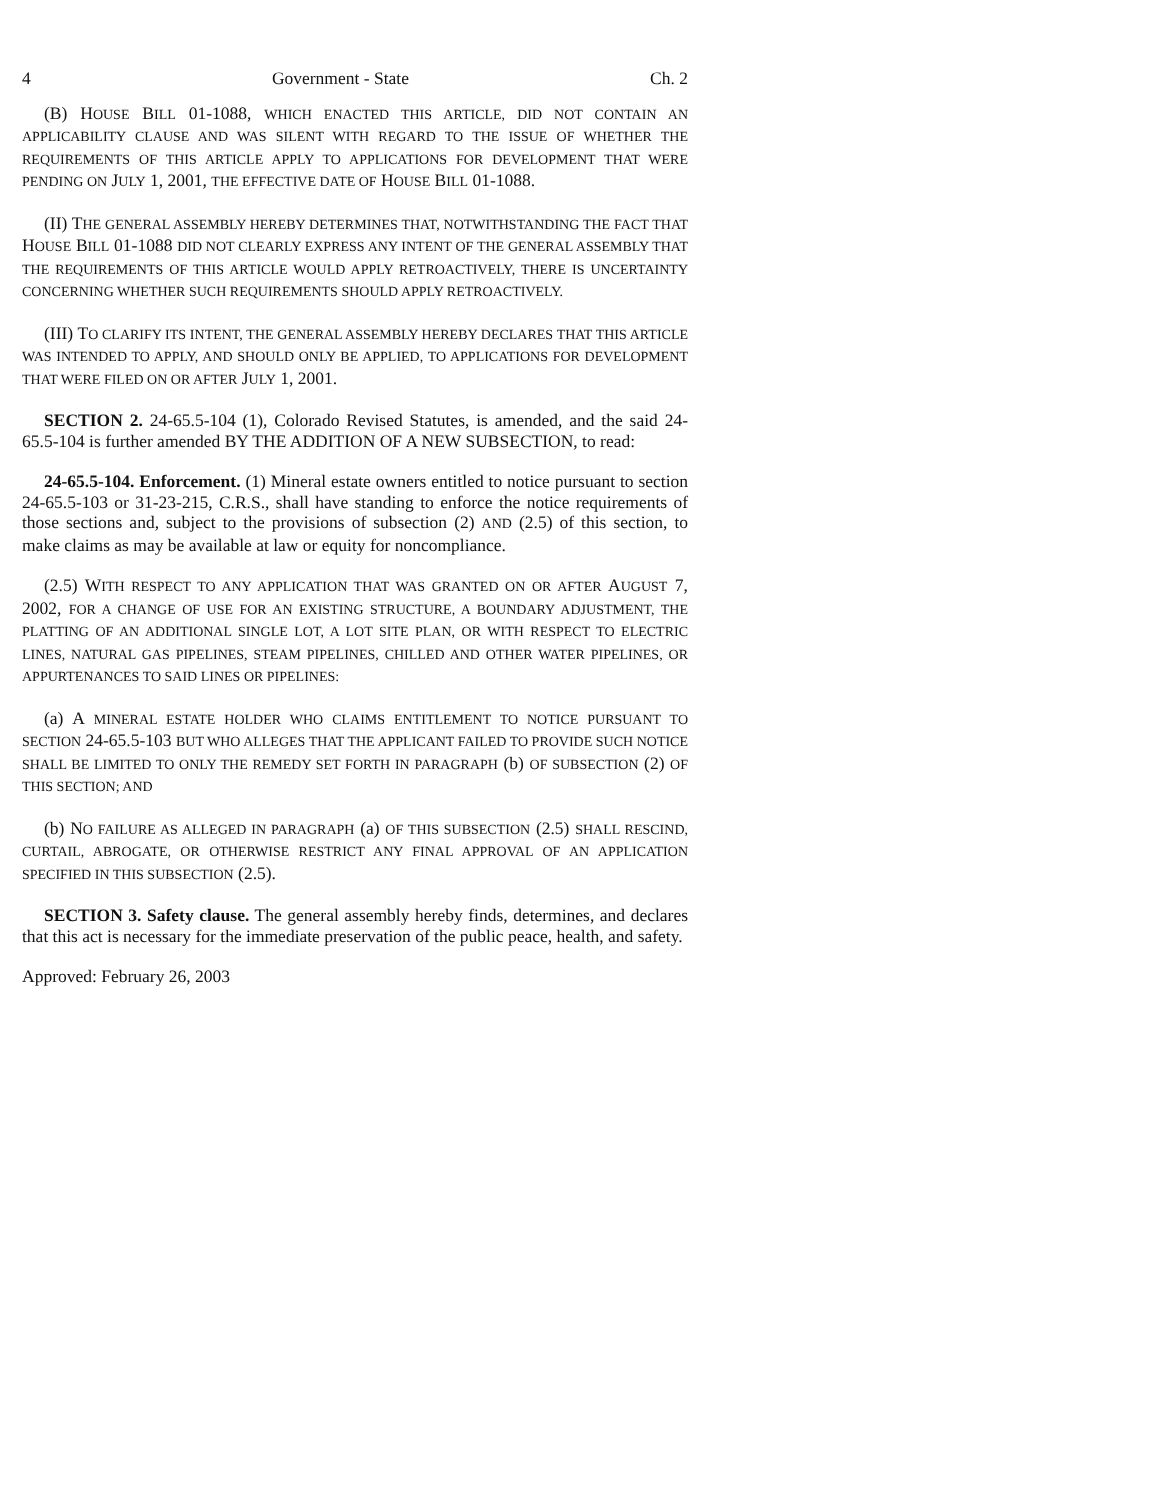4 Government - State Ch. 2
(B) HOUSE BILL 01-1088, WHICH ENACTED THIS ARTICLE, DID NOT CONTAIN AN APPLICABILITY CLAUSE AND WAS SILENT WITH REGARD TO THE ISSUE OF WHETHER THE REQUIREMENTS OF THIS ARTICLE APPLY TO APPLICATIONS FOR DEVELOPMENT THAT WERE PENDING ON JULY 1, 2001, THE EFFECTIVE DATE OF HOUSE BILL 01-1088.
(II) THE GENERAL ASSEMBLY HEREBY DETERMINES THAT, NOTWITHSTANDING THE FACT THAT HOUSE BILL 01-1088 DID NOT CLEARLY EXPRESS ANY INTENT OF THE GENERAL ASSEMBLY THAT THE REQUIREMENTS OF THIS ARTICLE WOULD APPLY RETROACTIVELY, THERE IS UNCERTAINTY CONCERNING WHETHER SUCH REQUIREMENTS SHOULD APPLY RETROACTIVELY.
(III) TO CLARIFY ITS INTENT, THE GENERAL ASSEMBLY HEREBY DECLARES THAT THIS ARTICLE WAS INTENDED TO APPLY, AND SHOULD ONLY BE APPLIED, TO APPLICATIONS FOR DEVELOPMENT THAT WERE FILED ON OR AFTER JULY 1, 2001.
SECTION 2. 24-65.5-104 (1), Colorado Revised Statutes, is amended, and the said 24-65.5-104 is further amended BY THE ADDITION OF A NEW SUBSECTION, to read:
24-65.5-104. Enforcement. (1) Mineral estate owners entitled to notice pursuant to section 24-65.5-103 or 31-23-215, C.R.S., shall have standing to enforce the notice requirements of those sections and, subject to the provisions of subsection (2) AND (2.5) of this section, to make claims as may be available at law or equity for noncompliance.
(2.5) WITH RESPECT TO ANY APPLICATION THAT WAS GRANTED ON OR AFTER AUGUST 7, 2002, FOR A CHANGE OF USE FOR AN EXISTING STRUCTURE, A BOUNDARY ADJUSTMENT, THE PLATTING OF AN ADDITIONAL SINGLE LOT, A LOT SITE PLAN, OR WITH RESPECT TO ELECTRIC LINES, NATURAL GAS PIPELINES, STEAM PIPELINES, CHILLED AND OTHER WATER PIPELINES, OR APPURTENANCES TO SAID LINES OR PIPELINES:
(a) A MINERAL ESTATE HOLDER WHO CLAIMS ENTITLEMENT TO NOTICE PURSUANT TO SECTION 24-65.5-103 BUT WHO ALLEGES THAT THE APPLICANT FAILED TO PROVIDE SUCH NOTICE SHALL BE LIMITED TO ONLY THE REMEDY SET FORTH IN PARAGRAPH (b) OF SUBSECTION (2) OF THIS SECTION; AND
(b) NO FAILURE AS ALLEGED IN PARAGRAPH (a) OF THIS SUBSECTION (2.5) SHALL RESCIND, CURTAIL, ABROGATE, OR OTHERWISE RESTRICT ANY FINAL APPROVAL OF AN APPLICATION SPECIFIED IN THIS SUBSECTION (2.5).
SECTION 3. Safety clause. The general assembly hereby finds, determines, and declares that this act is necessary for the immediate preservation of the public peace, health, and safety.
Approved: February 26, 2003